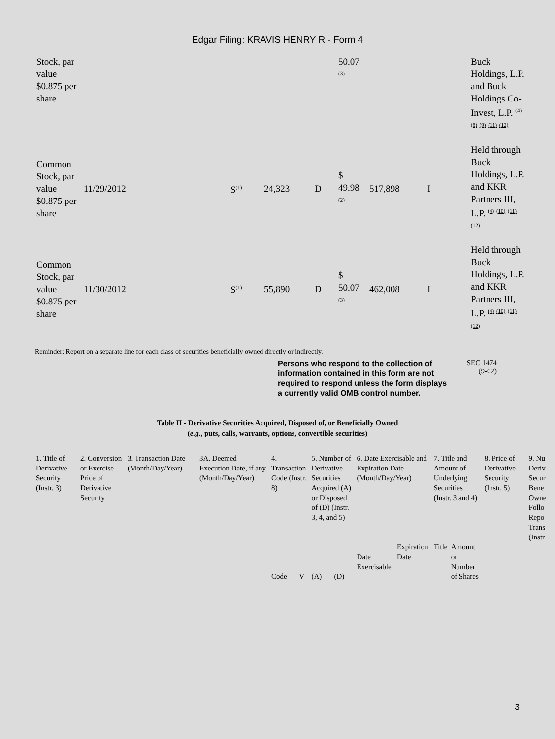Edgar Filing: KRAVIS HENRY R - Form 4
| Stock, par value $0.875 per share | | | | | 50.07 <sup>(3)</sup> | | | Buck Holdings, L.P. and Buck Holdings Co-Invest, L.P. <sup>(4)</sup> <sup>(8)</sup> <sup>(9)</sup> <sup>(11)</sup> <sup>(12)</sup> |
| Common Stock, par value $0.875 per share | 11/29/2012 | S<sup>(1)</sup> | 24,323 | D | $ 49.98 <sup>(2)</sup> | 517,898 | I | Held through Buck Holdings, L.P. and KKR Partners III, L.P. <sup>(4)</sup> <sup>(10)</sup> <sup>(11)</sup> <sup>(12)</sup> |
| Common Stock, par value $0.875 per share | 11/30/2012 | S<sup>(1)</sup> | 55,890 | D | $ 50.07 <sup>(3)</sup> | 462,008 | I | Held through Buck Holdings, L.P. and KKR Partners III, L.P. <sup>(4)</sup> <sup>(10)</sup> <sup>(11)</sup> <sup>(12)</sup> |
Reminder: Report on a separate line for each class of securities beneficially owned directly or indirectly.
Persons who respond to the collection of information contained in this form are not required to respond unless the form displays a currently valid OMB control number. SEC 1474
(9-02)
Table II - Derivative Securities Acquired, Disposed of, or Beneficially Owned
(e.g., puts, calls, warrants, options, convertible securities)
| 1. Title of Derivative Security (Instr. 3) | 2. Conversion or Exercise Price of Derivative Security | 3. Transaction Date (Month/Day/Year) | 3A. Deemed Execution Date, if any (Month/Day/Year) | 4. Transaction Code (Instr. 8) | | 5. Number of Derivative Securities Acquired (A) or Disposed of (D) (Instr. 3, 4, and 5) | | 6. Date Exercisable and Expiration Date (Month/Day/Year) | | 7. Title and Amount of Underlying Securities (Instr. 3 and 4) | | 8. Price of Derivative Security (Instr. 5) | 9. Nu Deriv Secur Bene Owne Follo Repo Trans (Instr |
| --- | --- | --- | --- | --- | --- | --- | --- | --- | --- | --- | --- | --- | --- |
| | | | | Code | V | (A) | (D) | Date Exercisable | Expiration Date | Title | Amount or Number of Shares | | |
3